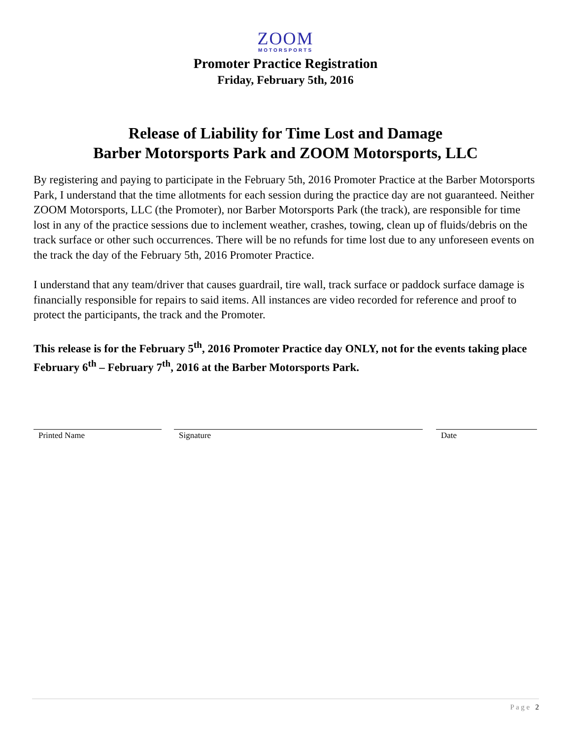ZOOM
MOTORSPORTS
Promoter Practice Registration
Friday, February 5th, 2016
Release of Liability for Time Lost and Damage
Barber Motorsports Park and ZOOM Motorsports, LLC
By registering and paying to participate in the February 5th, 2016 Promoter Practice at the Barber Motorsports Park, I understand that the time allotments for each session during the practice day are not guaranteed. Neither ZOOM Motorsports, LLC (the Promoter), nor Barber Motorsports Park (the track), are responsible for time lost in any of the practice sessions due to inclement weather, crashes, towing, clean up of fluids/debris on the track surface or other such occurrences. There will be no refunds for time lost due to any unforeseen events on the track the day of the February 5th, 2016 Promoter Practice.
I understand that any team/driver that causes guardrail, tire wall, track surface or paddock surface damage is financially responsible for repairs to said items. All instances are video recorded for reference and proof to protect the participants, the track and the Promoter.
This release is for the February 5<sup>th</sup>, 2016 Promoter Practice day ONLY, not for the events taking place February 6<sup>th</sup> – February 7<sup>th</sup>, 2016 at the Barber Motorsports Park.
Printed Name Signature Date
P a g e 2